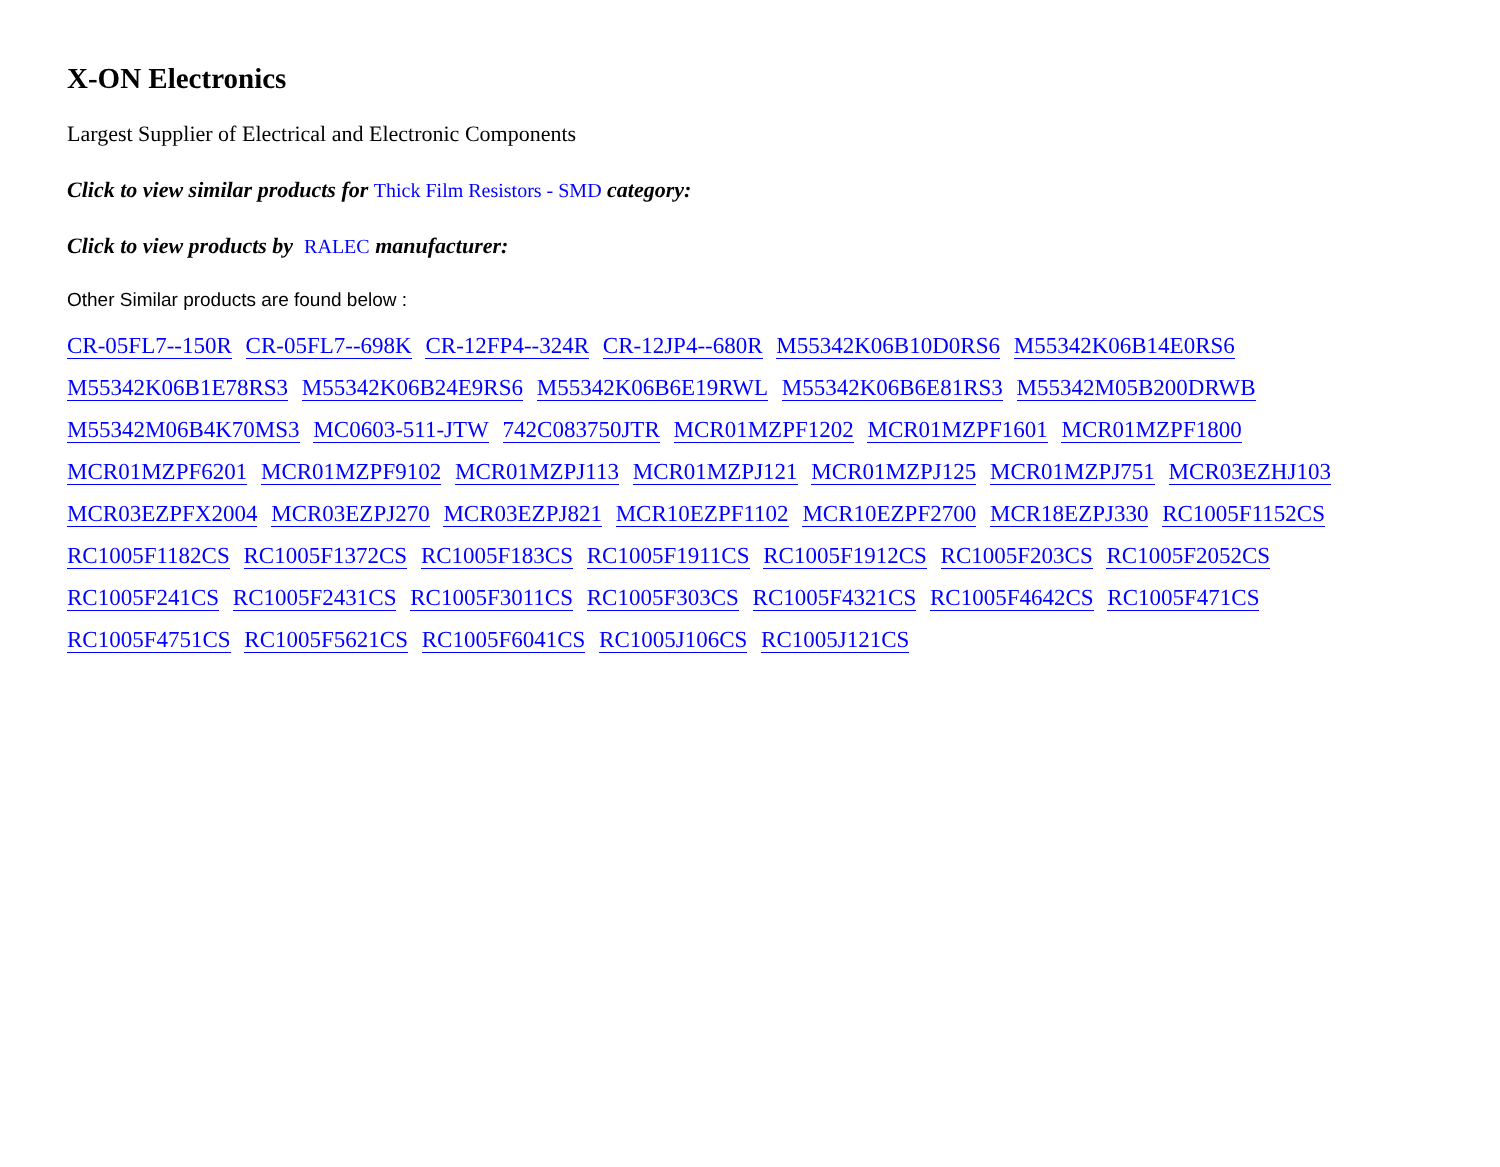X-ON Electronics
Largest Supplier of Electrical and Electronic Components
Click to view similar products for Thick Film Resistors - SMD category:
Click to view products by RALEC manufacturer:
Other Similar products are found below :
CR-05FL7--150R CR-05FL7--698K CR-12FP4--324R CR-12JP4--680R M55342K06B10D0RS6 M55342K06B14E0RS6 M55342K06B1E78RS3 M55342K06B24E9RS6 M55342K06B6E19RWL M55342K06B6E81RS3 M55342M05B200DRWB M55342M06B4K70MS3 MC0603-511-JTW 742C083750JTR MCR01MZPF1202 MCR01MZPF1601 MCR01MZPF1800 MCR01MZPF6201 MCR01MZPF9102 MCR01MZPJ113 MCR01MZPJ121 MCR01MZPJ125 MCR01MZPJ751 MCR03EZHJ103 MCR03EZPFX2004 MCR03EZPJ270 MCR03EZPJ821 MCR10EZPF1102 MCR10EZPF2700 MCR18EZPJ330 RC1005F1152CS RC1005F1182CS RC1005F1372CS RC1005F183CS RC1005F1911CS RC1005F1912CS RC1005F203CS RC1005F2052CS RC1005F241CS RC1005F2431CS RC1005F3011CS RC1005F303CS RC1005F4321CS RC1005F4642CS RC1005F471CS RC1005F4751CS RC1005F5621CS RC1005F6041CS RC1005J106CS RC1005J121CS